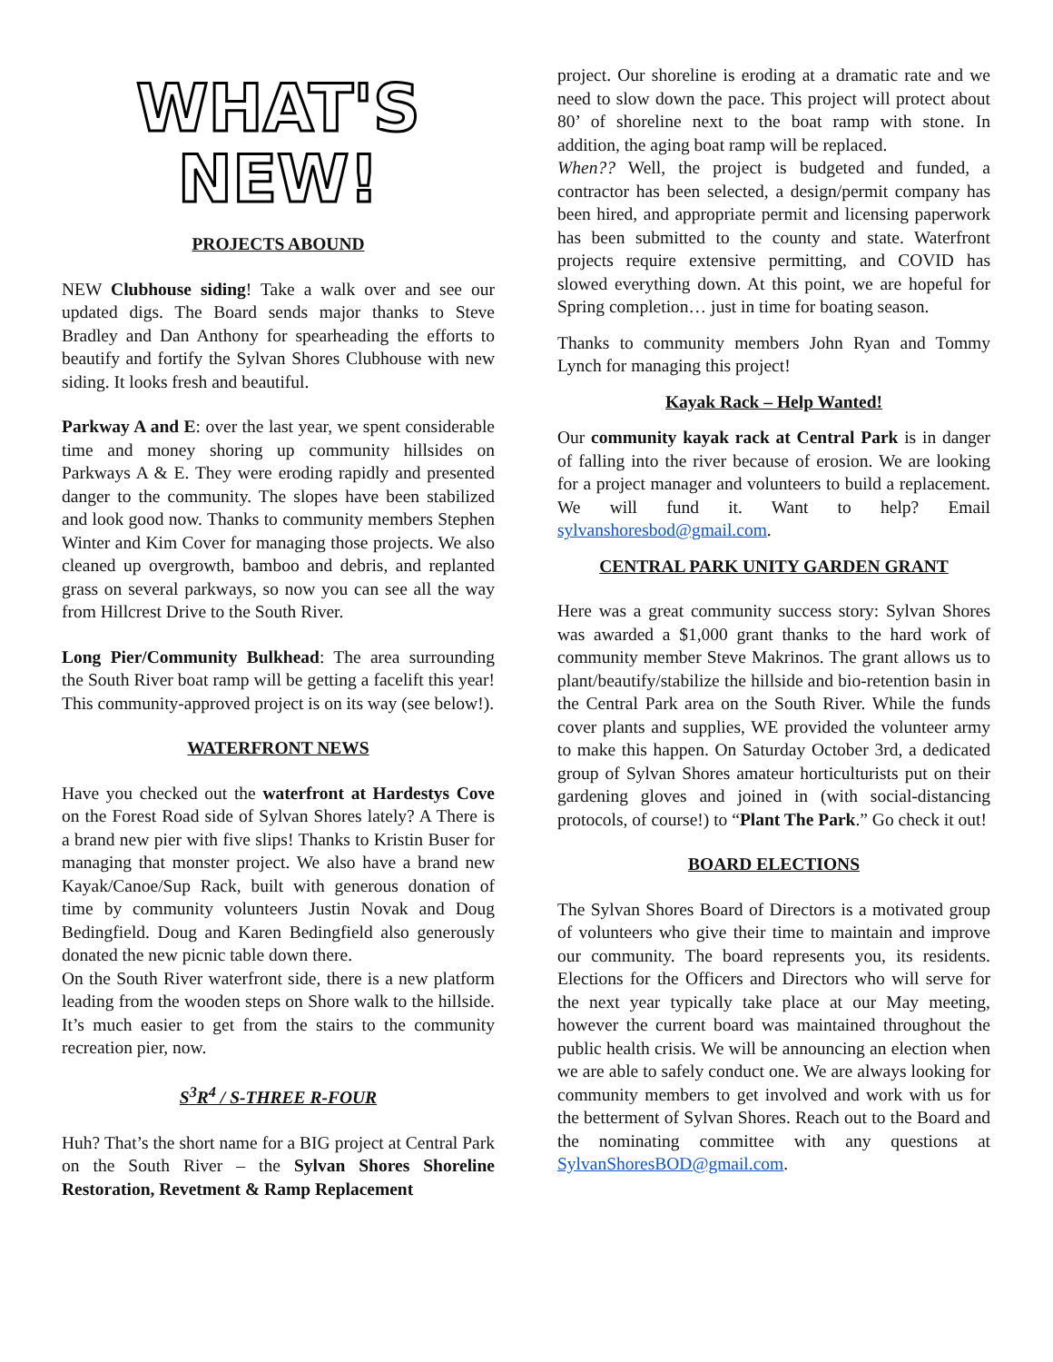WHAT'S
NEW!
PROJECTS ABOUND
NEW Clubhouse siding! Take a walk over and see our updated digs. The Board sends major thanks to Steve Bradley and Dan Anthony for spearheading the efforts to beautify and fortify the Sylvan Shores Clubhouse with new siding. It looks fresh and beautiful.
Parkway A and E: over the last year, we spent considerable time and money shoring up community hillsides on Parkways A & E. They were eroding rapidly and presented danger to the community. The slopes have been stabilized and look good now. Thanks to community members Stephen Winter and Kim Cover for managing those projects. We also cleaned up overgrowth, bamboo and debris, and replanted grass on several parkways, so now you can see all the way from Hillcrest Drive to the South River.
Long Pier/Community Bulkhead: The area surrounding the South River boat ramp will be getting a facelift this year! This community-approved project is on its way (see below!).
WATERFRONT NEWS
Have you checked out the waterfront at Hardestys Cove on the Forest Road side of Sylvan Shores lately? A There is a brand new pier with five slips! Thanks to Kristin Buser for managing that monster project. We also have a brand new Kayak/Canoe/Sup Rack, built with generous donation of time by community volunteers Justin Novak and Doug Bedingfield. Doug and Karen Bedingfield also generously donated the new picnic table down there.
On the South River waterfront side, there is a new platform leading from the wooden steps on Shore walk to the hillside. It’s much easier to get from the stairs to the community recreation pier, now.
S<sup>3</sup>R<sup>4</sup> / S-THREE R-FOUR
Huh? That’s the short name for a BIG project at Central Park on the South River – the Sylvan Shores Shoreline Restoration, Revetment & Ramp Replacement
project. Our shoreline is eroding at a dramatic rate and we need to slow down the pace. This project will protect about 80’ of shoreline next to the boat ramp with stone. In addition, the aging boat ramp will be replaced.
When?? Well, the project is budgeted and funded, a contractor has been selected, a design/permit company has been hired, and appropriate permit and licensing paperwork has been submitted to the county and state. Waterfront projects require extensive permitting, and COVID has slowed everything down. At this point, we are hopeful for Spring completion… just in time for boating season.
Thanks to community members John Ryan and Tommy Lynch for managing this project!
Kayak Rack – Help Wanted!
Our community kayak rack at Central Park is in danger of falling into the river because of erosion. We are looking for a project manager and volunteers to build a replacement. We will fund it. Want to help? Email sylvanshoresbod@gmail.com.
CENTRAL PARK UNITY GARDEN GRANT
Here was a great community success story: Sylvan Shores was awarded a $1,000 grant thanks to the hard work of community member Steve Makrinos. The grant allows us to plant/beautify/stabilize the hillside and bio-retention basin in the Central Park area on the South River. While the funds cover plants and supplies, WE provided the volunteer army to make this happen. On Saturday October 3rd, a dedicated group of Sylvan Shores amateur horticulturists put on their gardening gloves and joined in (with social-distancing protocols, of course!) to “Plant The Park.” Go check it out!
BOARD ELECTIONS
The Sylvan Shores Board of Directors is a motivated group of volunteers who give their time to maintain and improve our community. The board represents you, its residents. Elections for the Officers and Directors who will serve for the next year typically take place at our May meeting, however the current board was maintained throughout the public health crisis. We will be announcing an election when we are able to safely conduct one. We are always looking for community members to get involved and work with us for the betterment of Sylvan Shores. Reach out to the Board and the nominating committee with any questions at SylvanShoresBOD@gmail.com.